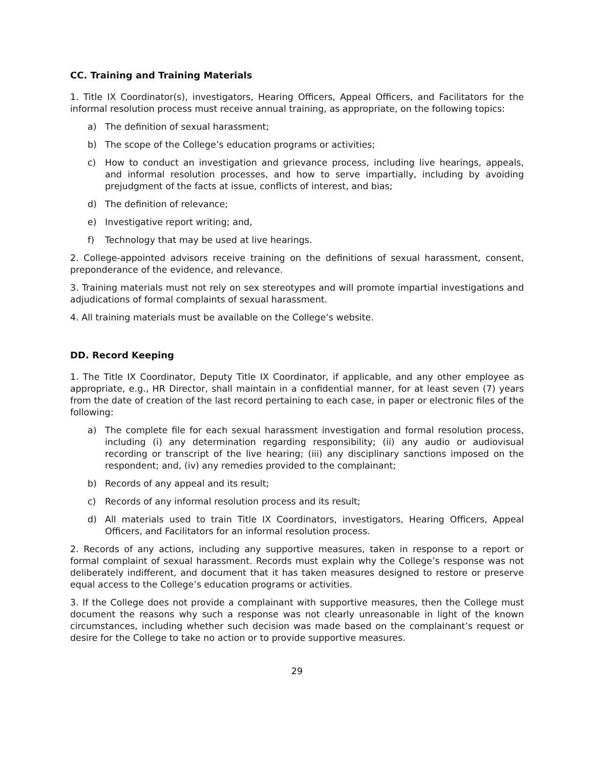CC. Training and Training Materials
1. Title IX Coordinator(s), investigators, Hearing Officers, Appeal Officers, and Facilitators for the informal resolution process must receive annual training, as appropriate, on the following topics:
a) The definition of sexual harassment;
b) The scope of the College’s education programs or activities;
c) How to conduct an investigation and grievance process, including live hearings, appeals, and informal resolution processes, and how to serve impartially, including by avoiding prejudgment of the facts at issue, conflicts of interest, and bias;
d) The definition of relevance;
e) Investigative report writing; and,
f) Technology that may be used at live hearings.
2. College-appointed advisors receive training on the definitions of sexual harassment, consent, preponderance of the evidence, and relevance.
3. Training materials must not rely on sex stereotypes and will promote impartial investigations and adjudications of formal complaints of sexual harassment.
4. All training materials must be available on the College’s website.
DD. Record Keeping
1. The Title IX Coordinator, Deputy Title IX Coordinator, if applicable, and any other employee as appropriate, e.g., HR Director, shall maintain in a confidential manner, for at least seven (7) years from the date of creation of the last record pertaining to each case, in paper or electronic files of the following:
a) The complete file for each sexual harassment investigation and formal resolution process, including (i) any determination regarding responsibility; (ii) any audio or audiovisual recording or transcript of the live hearing; (iii) any disciplinary sanctions imposed on the respondent; and, (iv) any remedies provided to the complainant;
b) Records of any appeal and its result;
c) Records of any informal resolution process and its result;
d) All materials used to train Title IX Coordinators, investigators, Hearing Officers, Appeal Officers, and Facilitators for an informal resolution process.
2. Records of any actions, including any supportive measures, taken in response to a report or formal complaint of sexual harassment. Records must explain why the College’s response was not deliberately indifferent, and document that it has taken measures designed to restore or preserve equal access to the College’s education programs or activities.
3. If the College does not provide a complainant with supportive measures, then the College must document the reasons why such a response was not clearly unreasonable in light of the known circumstances, including whether such decision was made based on the complainant’s request or desire for the College to take no action or to provide supportive measures.
29